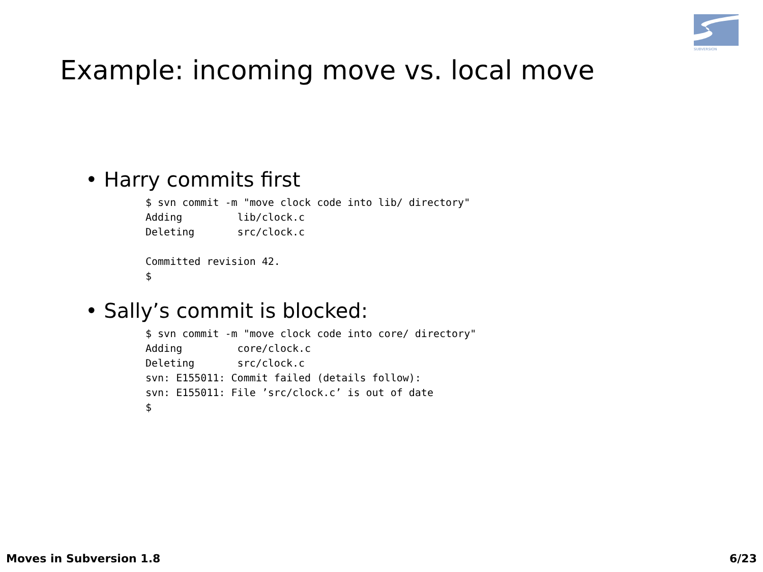SUBVERSION
Example: incoming move vs. local move
• Harry commits first
$ svn commit -m "move clock code into lib/ directory"
Adding         lib/clock.c
Deleting       src/clock.c

Committed revision 42.
$
• Sally’s commit is blocked:
$ svn commit -m "move clock code into core/ directory"
Adding         core/clock.c
Deleting       src/clock.c
svn: E155011: Commit failed (details follow):
svn: E155011: File ’src/clock.c’ is out of date
$
Moves in Subversion 1.8 6/23